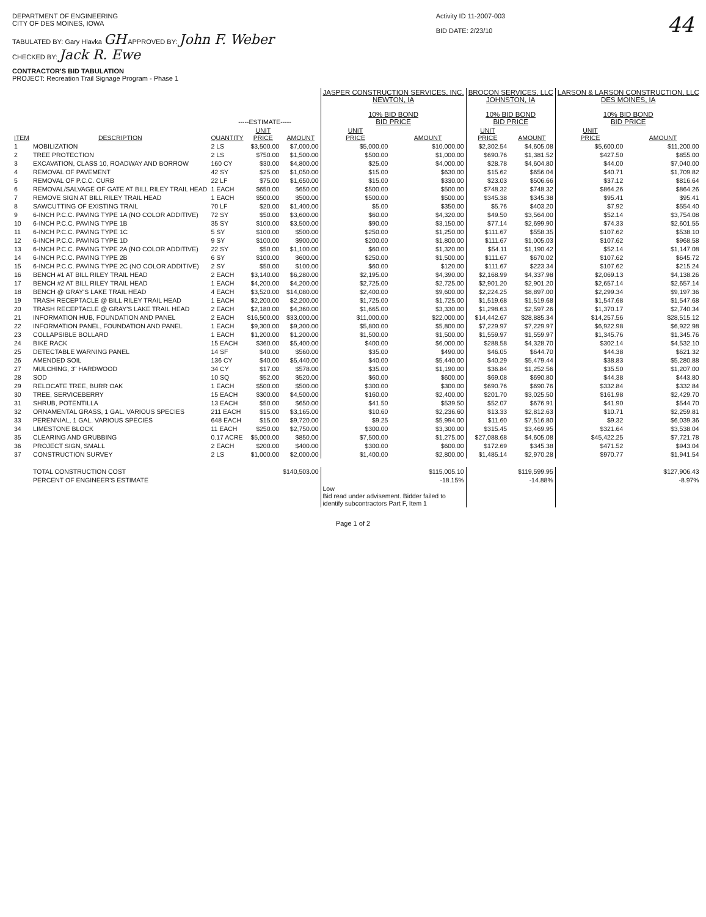DEPARTMENT OF ENGINEERING
CITY OF DES MOINES, IOWA
TABULATED BY: Gary Hlavka GH APPROVED BY: John F. Weber
CHECKED BY: Jack R. Ewe
CONTRACTOR'S BID TABULATION
PROJECT: Recreation Trail Signage Program - Phase 1
Activity ID 11-2007-003
BID DATE: 2/23/10
44
| | | -----ESTIMATE----- | | | JASPER CONSTRUCTION SERVICES, INC. NEWTON, IA 10% BID BOND BID PRICE | | BROCON SERVICES, LLC JOHNSTON, IA 10% BID BOND BID PRICE | | LARSON & LARSON CONSTRUCTION, LLC DES MOINES, IA 10% BID BOND BID PRICE | |
| --- | --- | --- | --- | --- | --- | --- | --- | --- | --- | --- |
| ITEM | DESCRIPTION | QUANTITY | UNIT PRICE | AMOUNT | UNIT PRICE | AMOUNT | UNIT PRICE | AMOUNT | UNIT PRICE | AMOUNT |
| 1 | MOBILIZATION | 2 LS | $3,500.00 | $7,000.00 | $5,000.00 | $10,000.00 | $2,302.54 | $4,605.08 | $5,600.00 | $11,200.00 |
| 2 | TREE PROTECTION | 2 LS | $750.00 | $1,500.00 | $500.00 | $1,000.00 | $690.76 | $1,381.52 | $427.50 | $855.00 |
| 3 | EXCAVATION, CLASS 10, ROADWAY AND BORROW | 160 CY | $30.00 | $4,800.00 | $25.00 | $4,000.00 | $28.78 | $4,604.80 | $44.00 | $7,040.00 |
| 4 | REMOVAL OF PAVEMENT | 42 SY | $25.00 | $1,050.00 | $15.00 | $630.00 | $15.62 | $656.04 | $40.71 | $1,709.82 |
| 5 | REMOVAL OF P.C.C. CURB | 22 LF | $75.00 | $1,650.00 | $15.00 | $330.00 | $23.03 | $506.66 | $37.12 | $816.64 |
| 6 | REMOVAL/SALVAGE OF GATE AT BILL RILEY TRAIL HEAD | 1 EACH | $650.00 | $650.00 | $500.00 | $500.00 | $748.32 | $748.32 | $864.26 | $864.26 |
| 7 | REMOVE SIGN AT BILL RILEY TRAIL HEAD | 1 EACH | $500.00 | $500.00 | $500.00 | $500.00 | $345.38 | $345.38 | $95.41 | $95.41 |
| 8 | SAWCUTTING OF EXISTING TRAIL | 70 LF | $20.00 | $1,400.00 | $5.00 | $350.00 | $5.76 | $403.20 | $7.92 | $554.40 |
| 9 | 6-INCH P.C.C. PAVING TYPE 1A (NO COLOR ADDITIVE) | 72 SY | $50.00 | $3,600.00 | $60.00 | $4,320.00 | $49.50 | $3,564.00 | $52.14 | $3,754.08 |
| 10 | 6-INCH P.C.C. PAVING TYPE 1B | 35 SY | $100.00 | $3,500.00 | $90.00 | $3,150.00 | $77.14 | $2,699.90 | $74.33 | $2,601.55 |
| 11 | 6-INCH P.C.C. PAVING TYPE 1C | 5 SY | $100.00 | $500.00 | $250.00 | $1,250.00 | $111.67 | $558.35 | $107.62 | $538.10 |
| 12 | 6-INCH P.C.C. PAVING TYPE 1D | 9 SY | $100.00 | $900.00 | $200.00 | $1,800.00 | $111.67 | $1,005.03 | $107.62 | $968.58 |
| 13 | 6-INCH P.C.C. PAVING TYPE 2A (NO COLOR ADDITIVE) | 22 SY | $50.00 | $1,100.00 | $60.00 | $1,320.00 | $54.11 | $1,190.42 | $52.14 | $1,147.08 |
| 14 | 6-INCH P.C.C. PAVING TYPE 2B | 6 SY | $100.00 | $600.00 | $250.00 | $1,500.00 | $111.67 | $670.02 | $107.62 | $645.72 |
| 15 | 6-INCH P.C.C. PAVING TYPE 2C (NO COLOR ADDITIVE) | 2 SY | $50.00 | $100.00 | $60.00 | $120.00 | $111.67 | $223.34 | $107.62 | $215.24 |
| 16 | BENCH #1 AT BILL RILEY TRAIL HEAD | 2 EACH | $3,140.00 | $6,280.00 | $2,195.00 | $4,390.00 | $2,168.99 | $4,337.98 | $2,069.13 | $4,138.26 |
| 17 | BENCH #2 AT BILL RILEY TRAIL HEAD | 1 EACH | $4,200.00 | $4,200.00 | $2,725.00 | $2,725.00 | $2,901.20 | $2,901.20 | $2,657.14 | $2,657.14 |
| 18 | BENCH @ GRAY'S LAKE TRAIL HEAD | 4 EACH | $3,520.00 | $14,080.00 | $2,400.00 | $9,600.00 | $2,224.25 | $8,897.00 | $2,299.34 | $9,197.36 |
| 19 | TRASH RECEPTACLE @ BILL RILEY TRAIL HEAD | 1 EACH | $2,200.00 | $2,200.00 | $1,725.00 | $1,725.00 | $1,519.68 | $1,519.68 | $1,547.68 | $1,547.68 |
| 20 | TRASH RECEPTACLE @ GRAY'S LAKE TRAIL HEAD | 2 EACH | $2,180.00 | $4,360.00 | $1,665.00 | $3,330.00 | $1,298.63 | $2,597.26 | $1,370.17 | $2,740.34 |
| 21 | INFORMATION HUB, FOUNDATION AND PANEL | 2 EACH | $16,500.00 | $33,000.00 | $11,000.00 | $22,000.00 | $14,442.67 | $28,885.34 | $14,257.56 | $28,515.12 |
| 22 | INFORMATION PANEL, FOUNDATION AND PANEL | 1 EACH | $9,300.00 | $9,300.00 | $5,800.00 | $5,800.00 | $7,229.97 | $7,229.97 | $6,922.98 | $6,922.98 |
| 23 | COLLAPSIBLE BOLLARD | 1 EACH | $1,200.00 | $1,200.00 | $1,500.00 | $1,500.00 | $1,559.97 | $1,559.97 | $1,345.76 | $1,345.76 |
| 24 | BIKE RACK | 15 EACH | $360.00 | $5,400.00 | $400.00 | $6,000.00 | $288.58 | $4,328.70 | $302.14 | $4,532.10 |
| 25 | DETECTABLE WARNING PANEL | 14 SF | $40.00 | $560.00 | $35.00 | $490.00 | $46.05 | $644.70 | $44.38 | $621.32 |
| 26 | AMENDED SOIL | 136 CY | $40.00 | $5,440.00 | $40.00 | $5,440.00 | $40.29 | $5,479.44 | $38.83 | $5,280.88 |
| 27 | MULCHING, 3" HARDWOOD | 34 CY | $17.00 | $578.00 | $35.00 | $1,190.00 | $36.84 | $1,252.56 | $35.50 | $1,207.00 |
| 28 | SOD | 10 SQ | $52.00 | $520.00 | $60.00 | $600.00 | $69.08 | $690.80 | $44.38 | $443.80 |
| 29 | RELOCATE TREE, BURR OAK | 1 EACH | $500.00 | $500.00 | $300.00 | $300.00 | $690.76 | $690.76 | $332.84 | $332.84 |
| 30 | TREE, SERVICEBERRY | 15 EACH | $300.00 | $4,500.00 | $160.00 | $2,400.00 | $201.70 | $3,025.50 | $161.98 | $2,429.70 |
| 31 | SHRUB, POTENTILLA | 13 EACH | $50.00 | $650.00 | $41.50 | $539.50 | $52.07 | $676.91 | $41.90 | $544.70 |
| 32 | ORNAMENTAL GRASS, 1 GAL. VARIOUS SPECIES | 211 EACH | $15.00 | $3,165.00 | $10.60 | $2,236.60 | $13.33 | $2,812.63 | $10.71 | $2,259.81 |
| 33 | PERENNIAL, 1 GAL. VARIOUS SPECIES | 648 EACH | $15.00 | $9,720.00 | $9.25 | $5,994.00 | $11.60 | $7,516.80 | $9.32 | $6,039.36 |
| 34 | LIMESTONE BLOCK | 11 EACH | $250.00 | $2,750.00 | $300.00 | $3,300.00 | $315.45 | $3,469.95 | $321.64 | $3,538.04 |
| 35 | CLEARING AND GRUBBING | 0.17 ACRE | $5,000.00 | $850.00 | $7,500.00 | $1,275.00 | $27,088.68 | $4,605.08 | $45,422.25 | $7,721.78 |
| 36 | PROJECT SIGN, SMALL | 2 EACH | $200.00 | $400.00 | $300.00 | $600.00 | $172.69 | $345.38 | $471.52 | $943.04 |
| 37 | CONSTRUCTION SURVEY | 2 LS | $1,000.00 | $2,000.00 | $1,400.00 | $2,800.00 | $1,485.14 | $2,970.28 | $970.77 | $1,941.54 |
| | TOTAL CONSTRUCTION COST | | | $140,503.00 | | $115,005.10 | | $119,599.95 | | $127,906.43 |
| | PERCENT OF ENGINEER'S ESTIMATE | | | | | -18.15% | | -14.88% | | -8.97% |
| | | | | | Low Bid read under advisement. Bidder failed to identify subcontractors Part F, Item 1 | | | | | |
Page 1 of 2